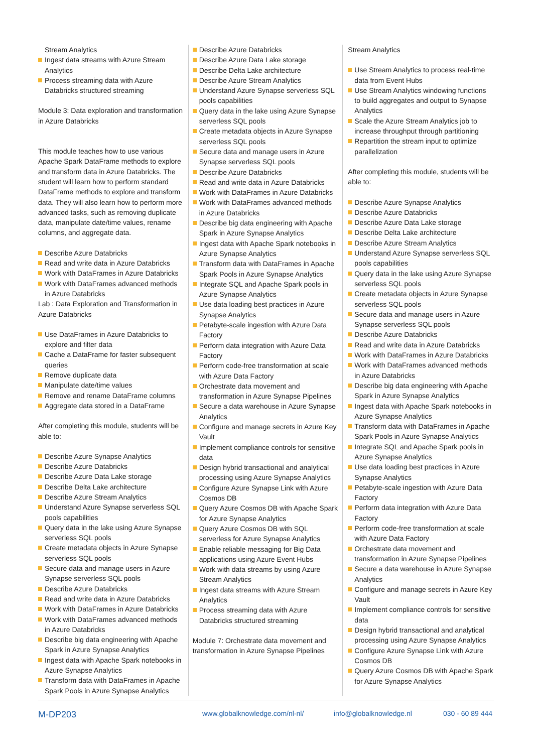Stream Analytics
Ingest data streams with Azure Stream Analytics
Process streaming data with Azure Databricks structured streaming
Module 3: Data exploration and transformation in Azure Databricks
This module teaches how to use various Apache Spark DataFrame methods to explore and transform data in Azure Databricks. The student will learn how to perform standard DataFrame methods to explore and transform data. They will also learn how to perform more advanced tasks, such as removing duplicate data, manipulate date/time values, rename columns, and aggregate data.
Describe Azure Databricks
Read and write data in Azure Databricks
Work with DataFrames in Azure Databricks
Work with DataFrames advanced methods in Azure Databricks
Lab : Data Exploration and Transformation in Azure Databricks
Use DataFrames in Azure Databricks to explore and filter data
Cache a DataFrame for faster subsequent queries
Remove duplicate data
Manipulate date/time values
Remove and rename DataFrame columns
Aggregate data stored in a DataFrame
After completing this module, students will be able to:
Describe Azure Synapse Analytics
Describe Azure Databricks
Describe Azure Data Lake storage
Describe Delta Lake architecture
Describe Azure Stream Analytics
Understand Azure Synapse serverless SQL pools capabilities
Query data in the lake using Azure Synapse serverless SQL pools
Create metadata objects in Azure Synapse serverless SQL pools
Secure data and manage users in Azure Synapse serverless SQL pools
Describe Azure Databricks
Read and write data in Azure Databricks
Work with DataFrames in Azure Databricks
Work with DataFrames advanced methods in Azure Databricks
Describe big data engineering with Apache Spark in Azure Synapse Analytics
Ingest data with Apache Spark notebooks in Azure Synapse Analytics
Transform data with DataFrames in Apache Spark Pools in Azure Synapse Analytics
Describe Azure Databricks
Describe Azure Data Lake storage
Describe Delta Lake architecture
Describe Azure Stream Analytics
Understand Azure Synapse serverless SQL pools capabilities
Query data in the lake using Azure Synapse serverless SQL pools
Create metadata objects in Azure Synapse serverless SQL pools
Secure data and manage users in Azure Synapse serverless SQL pools
Describe Azure Databricks
Read and write data in Azure Databricks
Work with DataFrames in Azure Databricks
Work with DataFrames advanced methods in Azure Databricks
Describe big data engineering with Apache Spark in Azure Synapse Analytics
Ingest data with Apache Spark notebooks in Azure Synapse Analytics
Transform data with DataFrames in Apache Spark Pools in Azure Synapse Analytics
Integrate SQL and Apache Spark pools in Azure Synapse Analytics
Use data loading best practices in Azure Synapse Analytics
Petabyte-scale ingestion with Azure Data Factory
Perform data integration with Azure Data Factory
Perform code-free transformation at scale with Azure Data Factory
Orchestrate data movement and transformation in Azure Synapse Pipelines
Secure a data warehouse in Azure Synapse Analytics
Configure and manage secrets in Azure Key Vault
Implement compliance controls for sensitive data
Design hybrid transactional and analytical processing using Azure Synapse Analytics
Configure Azure Synapse Link with Azure Cosmos DB
Query Azure Cosmos DB with Apache Spark for Azure Synapse Analytics
Query Azure Cosmos DB with SQL serverless for Azure Synapse Analytics
Enable reliable messaging for Big Data applications using Azure Event Hubs
Work with data streams by using Azure Stream Analytics
Ingest data streams with Azure Stream Analytics
Process streaming data with Azure Databricks structured streaming
Module 7: Orchestrate data movement and transformation in Azure Synapse Pipelines
Stream Analytics
Use Stream Analytics to process real-time data from Event Hubs
Use Stream Analytics windowing functions to build aggregates and output to Synapse Analytics
Scale the Azure Stream Analytics job to increase throughput through partitioning
Repartition the stream input to optimize parallelization
After completing this module, students will be able to:
Describe Azure Synapse Analytics
Describe Azure Databricks
Describe Azure Data Lake storage
Describe Delta Lake architecture
Describe Azure Stream Analytics
Understand Azure Synapse serverless SQL pools capabilities
Query data in the lake using Azure Synapse serverless SQL pools
Create metadata objects in Azure Synapse serverless SQL pools
Secure data and manage users in Azure Synapse serverless SQL pools
Describe Azure Databricks
Read and write data in Azure Databricks
Work with DataFrames in Azure Databricks
Work with DataFrames advanced methods in Azure Databricks
Describe big data engineering with Apache Spark in Azure Synapse Analytics
Ingest data with Apache Spark notebooks in Azure Synapse Analytics
Transform data with DataFrames in Apache Spark Pools in Azure Synapse Analytics
Integrate SQL and Apache Spark pools in Azure Synapse Analytics
Use data loading best practices in Azure Synapse Analytics
Petabyte-scale ingestion with Azure Data Factory
Perform data integration with Azure Data Factory
Perform code-free transformation at scale with Azure Data Factory
Orchestrate data movement and transformation in Azure Synapse Pipelines
Secure a data warehouse in Azure Synapse Analytics
Configure and manage secrets in Azure Key Vault
Implement compliance controls for sensitive data
Design hybrid transactional and analytical processing using Azure Synapse Analytics
Configure Azure Synapse Link with Azure Cosmos DB
Query Azure Cosmos DB with Apache Spark for Azure Synapse Analytics
M-DP203 www.globalknowledge.com/nl-nl/ info@globalknowledge.nl 030 - 60 89 444